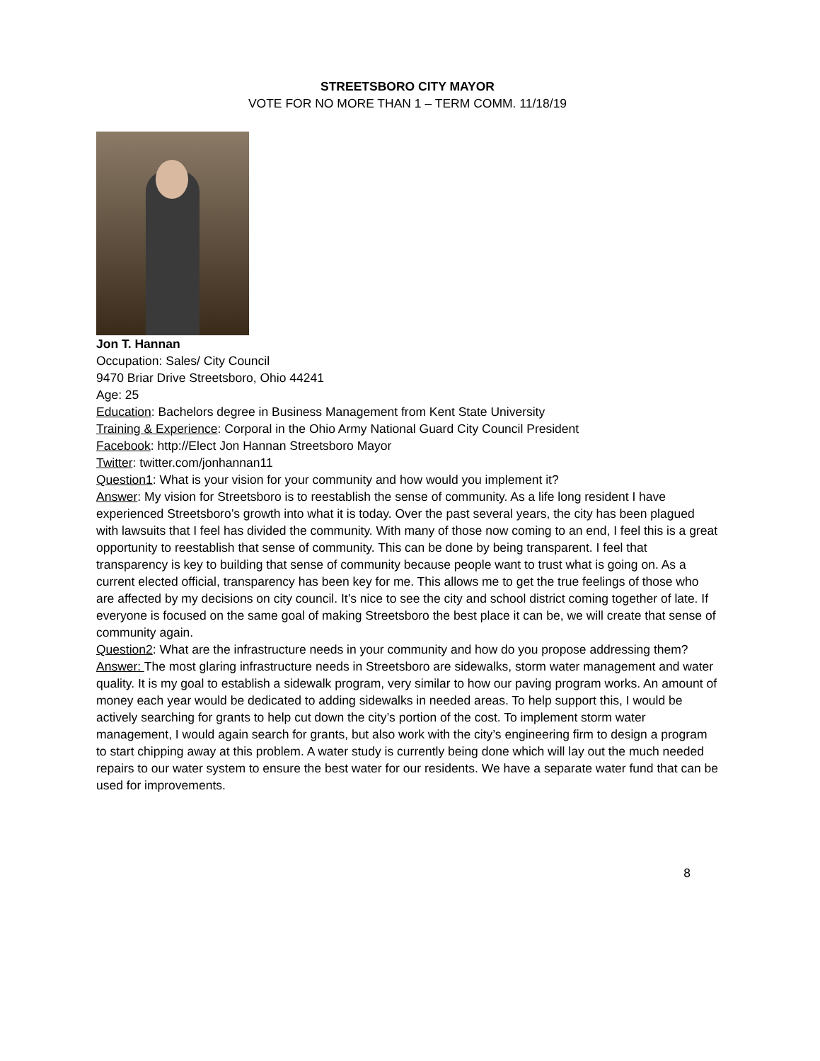STREETSBORO CITY MAYOR
VOTE FOR NO MORE THAN 1 – TERM COMM. 11/18/19
Jon T. Hannan
Occupation: Sales/ City Council
9470 Briar Drive Streetsboro, Ohio 44241
Age: 25
Education: Bachelors degree in Business Management from Kent State University
Training & Experience: Corporal in the Ohio Army National Guard City Council President
Facebook: http://Elect Jon Hannan Streetsboro Mayor
Twitter: twitter.com/jonhannan11
Question1: What is your vision for your community and how would you implement it?
Answer: My vision for Streetsboro is to reestablish the sense of community. As a life long resident I have experienced Streetsboro’s growth into what it is today. Over the past several years, the city has been plagued with lawsuits that I feel has divided the community. With many of those now coming to an end, I feel this is a great opportunity to reestablish that sense of community. This can be done by being transparent. I feel that transparency is key to building that sense of community because people want to trust what is going on. As a current elected official, transparency has been key for me. This allows me to get the true feelings of those who are affected by my decisions on city council. It’s nice to see the city and school district coming together of late. If everyone is focused on the same goal of making Streetsboro the best place it can be, we will create that sense of community again.
Question2: What are the infrastructure needs in your community and how do you propose addressing them?
Answer: The most glaring infrastructure needs in Streetsboro are sidewalks, storm water management and water quality. It is my goal to establish a sidewalk program, very similar to how our paving program works. An amount of money each year would be dedicated to adding sidewalks in needed areas. To help support this, I would be actively searching for grants to help cut down the city’s portion of the cost. To implement storm water management, I would again search for grants, but also work with the city’s engineering firm to design a program to start chipping away at this problem. A water study is currently being done which will lay out the much needed repairs to our water system to ensure the best water for our residents. We have a separate water fund that can be used for improvements.
8